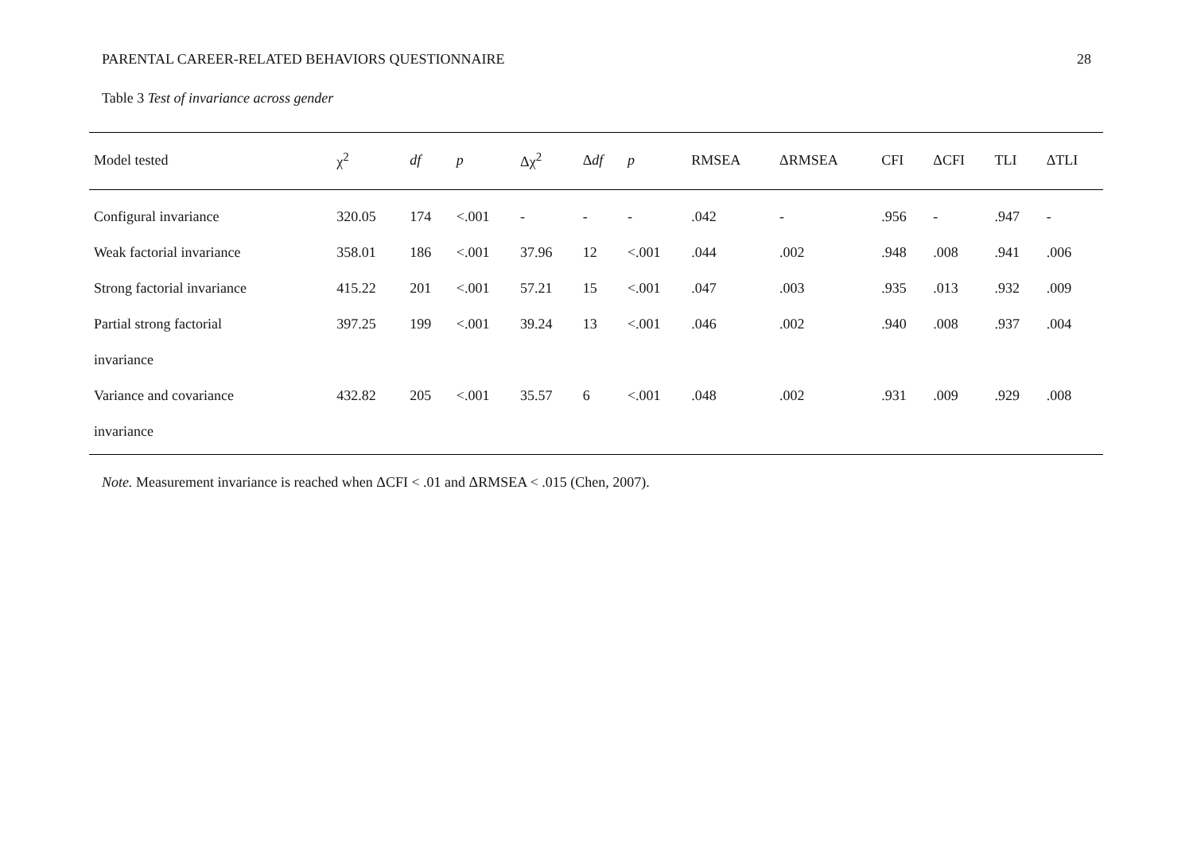PARENTAL CAREER-RELATED BEHAVIORS QUESTIONNAIRE 28
Table 3 Test of invariance across gender
| Model tested | χ<sup>2</sup> | df | p | Δχ<sup>2</sup> | Δ df | p | RMSEA | ΔRMSEA | CFI | ΔCFI | TLI | ΔTLI |
| --- | --- | --- | --- | --- | --- | --- | --- | --- | --- | --- | --- | --- |
| Configural invariance | 320.05 | 174 | <.001 | - | - | - | .042 | - | .956 | - | .947 | - |
| Weak factorial invariance | 358.01 | 186 | <.001 | 37.96 | 12 | <.001 | .044 | .002 | .948 | .008 | .941 | .006 |
| Strong factorial invariance | 415.22 | 201 | <.001 | 57.21 | 15 | <.001 | .047 | .003 | .935 | .013 | .932 | .009 |
| Partial strong factorial | 397.25 | 199 | <.001 | 39.24 | 13 | <.001 | .046 | .002 | .940 | .008 | .937 | .004 |
| invariance | | | | | | | | | | | | |
| Variance and covariance | 432.82 | 205 | <.001 | 35.57 | 6 | <.001 | .048 | .002 | .931 | .009 | .929 | .008 |
| invariance | | | | | | | | | | | | |
Note. Measurement invariance is reached when ΔCFI < .01 and ΔRMSEA < .015 (Chen, 2007).